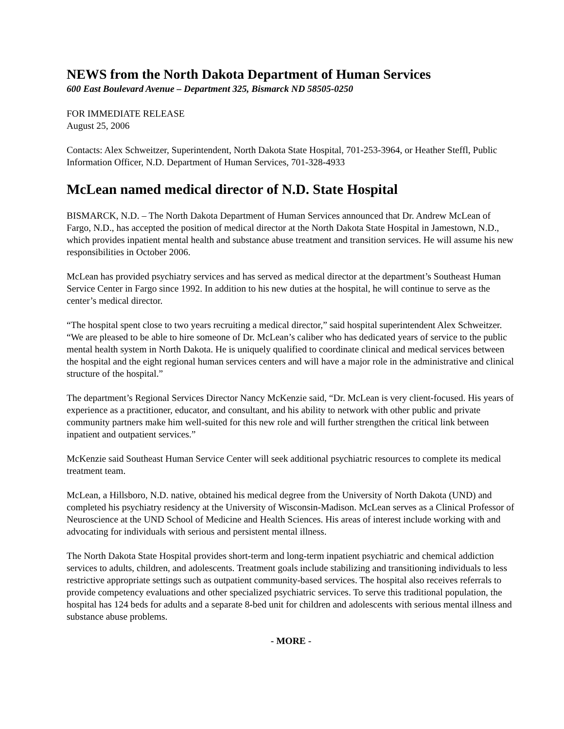NEWS from the North Dakota Department of Human Services
600 East Boulevard Avenue – Department 325, Bismarck ND 58505-0250
FOR IMMEDIATE RELEASE
August 25, 2006
Contacts: Alex Schweitzer, Superintendent, North Dakota State Hospital, 701-253-3964, or Heather Steffl, Public Information Officer, N.D. Department of Human Services, 701-328-4933
McLean named medical director of N.D. State Hospital
BISMARCK, N.D. – The North Dakota Department of Human Services announced that Dr. Andrew McLean of Fargo, N.D., has accepted the position of medical director at the North Dakota State Hospital in Jamestown, N.D., which provides inpatient mental health and substance abuse treatment and transition services. He will assume his new responsibilities in October 2006.
McLean has provided psychiatry services and has served as medical director at the department’s Southeast Human Service Center in Fargo since 1992. In addition to his new duties at the hospital, he will continue to serve as the center’s medical director.
“The hospital spent close to two years recruiting a medical director,” said hospital superintendent Alex Schweitzer. “We are pleased to be able to hire someone of Dr. McLean’s caliber who has dedicated years of service to the public mental health system in North Dakota. He is uniquely qualified to coordinate clinical and medical services between the hospital and the eight regional human services centers and will have a major role in the administrative and clinical structure of the hospital.”
The department’s Regional Services Director Nancy McKenzie said, “Dr. McLean is very client-focused. His years of experience as a practitioner, educator, and consultant, and his ability to network with other public and private community partners make him well-suited for this new role and will further strengthen the critical link between inpatient and outpatient services.”
McKenzie said Southeast Human Service Center will seek additional psychiatric resources to complete its medical treatment team.
McLean, a Hillsboro, N.D. native, obtained his medical degree from the University of North Dakota (UND) and completed his psychiatry residency at the University of Wisconsin-Madison. McLean serves as a Clinical Professor of Neuroscience at the UND School of Medicine and Health Sciences. His areas of interest include working with and advocating for individuals with serious and persistent mental illness.
The North Dakota State Hospital provides short-term and long-term inpatient psychiatric and chemical addiction services to adults, children, and adolescents. Treatment goals include stabilizing and transitioning individuals to less restrictive appropriate settings such as outpatient community-based services. The hospital also receives referrals to provide competency evaluations and other specialized psychiatric services. To serve this traditional population, the hospital has 124 beds for adults and a separate 8-bed unit for children and adolescents with serious mental illness and substance abuse problems.
- MORE -